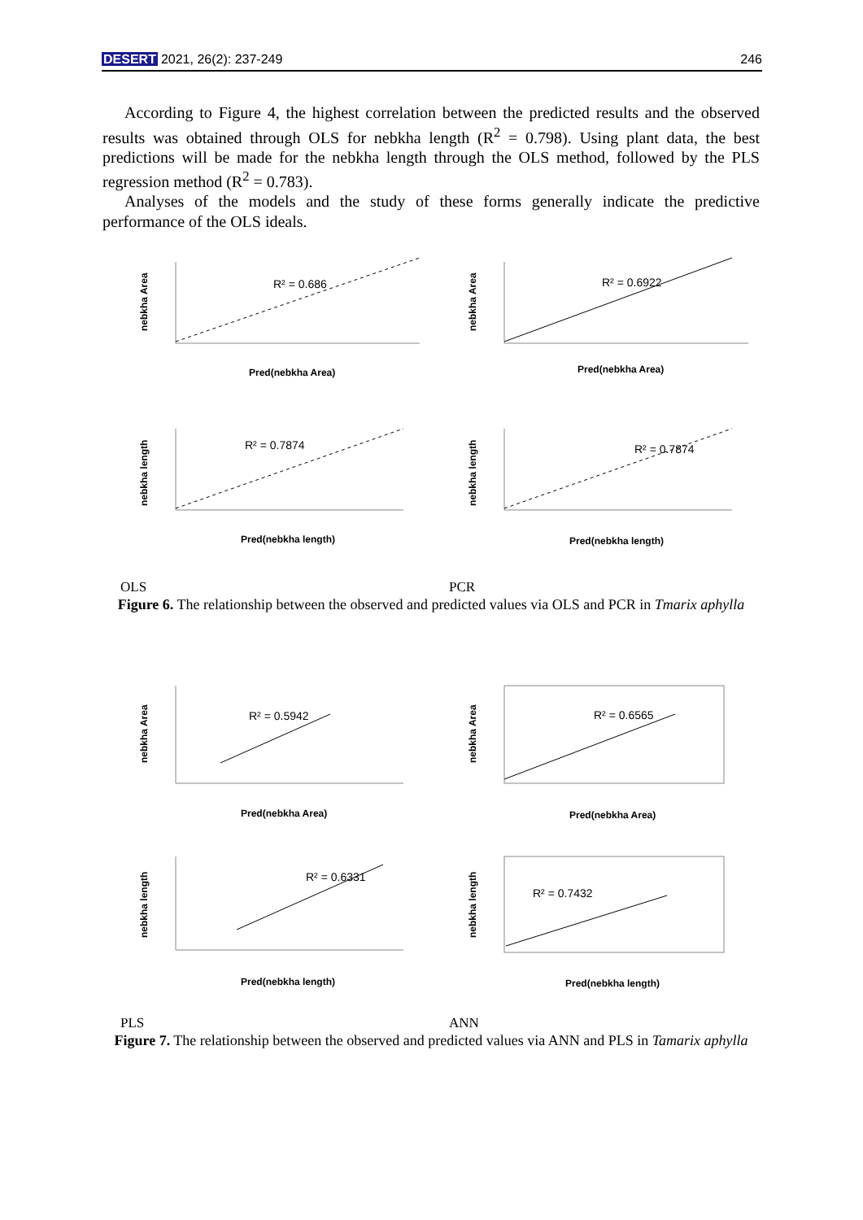DESERT 2021, 26(2): 237-249 246
According to Figure 4, the highest correlation between the predicted results and the observed results was obtained through OLS for nebkha length (R<sup>2</sup> = 0.798). Using plant data, the best predictions will be made for the nebkha length through the OLS method, followed by the PLS regression method (R<sup>2</sup> = 0.783).
Analyses of the models and the study of these forms generally indicate the predictive performance of the OLS ideals.
R² = 0.686
Pred(nebkha Area)
nebkha Area
R² = 0.6922
Pred(nebkha Area)
nebkha Area
R² = 0.7874
Pred(nebkha length)
nebkha length
R² = 0.7874
Pred(nebkha length)
nebkha length
OLS PCR
Figure 6. The relationship between the observed and predicted values via OLS and PCR in Tmarix aphylla
R² = 0.5942
Pred(nebkha Area)
nebkha Area
R² = 0.6565
Pred(nebkha Area)
nebkha Area
R² = 0.6331
Pred(nebkha length)
nebkha length
R² = 0.7432
Pred(nebkha length)
nebkha length
PLS ANN
Figure 7. The relationship between the observed and predicted values via ANN and PLS in Tamarix aphylla